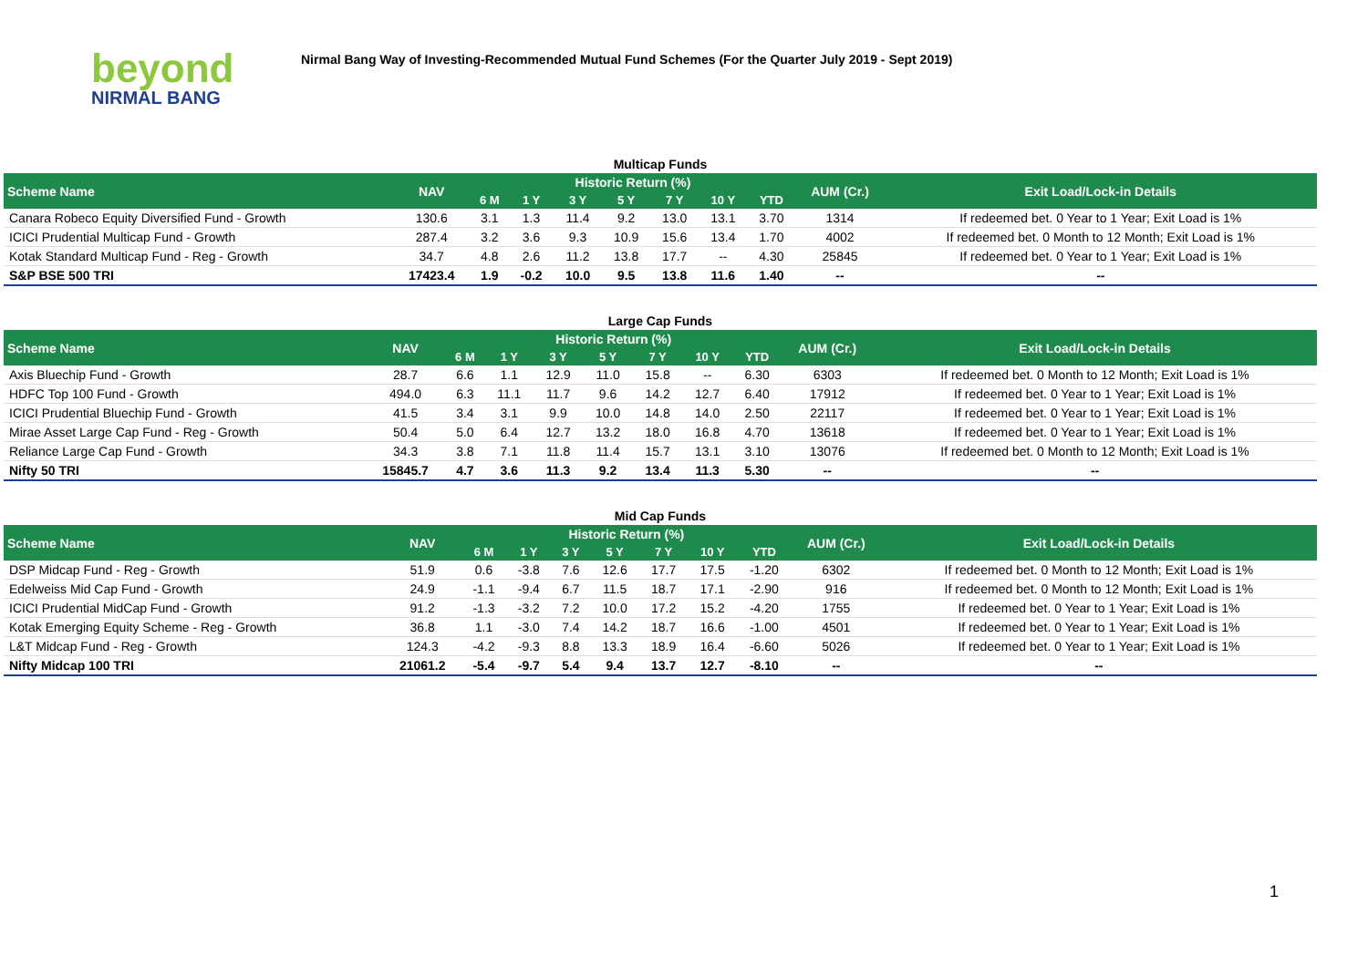beyond
NIRMAL BANG
Nirmal Bang Way of Investing-Recommended Mutual Fund Schemes (For the Quarter July 2019 - Sept 2019)
Multicap Funds
| Scheme Name | NAV | Historic Return (%) | | | | | | | AUM (Cr.) | Exit Load/Lock-in Details |
| --- | --- | --- | --- | --- | --- | --- | --- | --- | --- | --- |
| | | 6 M | 1 Y | 3 Y | 5 Y | 7 Y | 10 Y | YTD | | |
| Canara Robeco Equity Diversified Fund - Growth | 130.6 | 3.1 | 1.3 | 11.4 | 9.2 | 13.0 | 13.1 | 3.70 | 1314 | If redeemed bet. 0 Year to 1 Year; Exit Load is 1% |
| ICICI Prudential Multicap Fund - Growth | 287.4 | 3.2 | 3.6 | 9.3 | 10.9 | 15.6 | 13.4 | 1.70 | 4002 | If redeemed bet. 0 Month to 12 Month; Exit Load is 1% |
| Kotak Standard Multicap Fund - Reg - Growth | 34.7 | 4.8 | 2.6 | 11.2 | 13.8 | 17.7 | -- | 4.30 | 25845 | If redeemed bet. 0 Year to 1 Year; Exit Load is 1% |
| S&P BSE 500 TRI | 17423.4 | 1.9 | -0.2 | 10.0 | 9.5 | 13.8 | 11.6 | 1.40 | -- | -- |
Large Cap Funds
| Scheme Name | NAV | Historic Return (%) | | | | | | | AUM (Cr.) | Exit Load/Lock-in Details |
| --- | --- | --- | --- | --- | --- | --- | --- | --- | --- | --- |
| | | 6 M | 1 Y | 3 Y | 5 Y | 7 Y | 10 Y | YTD | | |
| Axis Bluechip Fund - Growth | 28.7 | 6.6 | 1.1 | 12.9 | 11.0 | 15.8 | -- | 6.30 | 6303 | If redeemed bet. 0 Month to 12 Month; Exit Load is 1% |
| HDFC Top 100 Fund - Growth | 494.0 | 6.3 | 11.1 | 11.7 | 9.6 | 14.2 | 12.7 | 6.40 | 17912 | If redeemed bet. 0 Year to 1 Year; Exit Load is 1% |
| ICICI Prudential Bluechip Fund - Growth | 41.5 | 3.4 | 3.1 | 9.9 | 10.0 | 14.8 | 14.0 | 2.50 | 22117 | If redeemed bet. 0 Year to 1 Year; Exit Load is 1% |
| Mirae Asset Large Cap Fund - Reg - Growth | 50.4 | 5.0 | 6.4 | 12.7 | 13.2 | 18.0 | 16.8 | 4.70 | 13618 | If redeemed bet. 0 Year to 1 Year; Exit Load is 1% |
| Reliance Large Cap Fund - Growth | 34.3 | 3.8 | 7.1 | 11.8 | 11.4 | 15.7 | 13.1 | 3.10 | 13076 | If redeemed bet. 0 Month to 12 Month; Exit Load is 1% |
| Nifty 50 TRI | 15845.7 | 4.7 | 3.6 | 11.3 | 9.2 | 13.4 | 11.3 | 5.30 | -- | -- |
Mid Cap Funds
| Scheme Name | NAV | Historic Return (%) | | | | | | | AUM (Cr.) | Exit Load/Lock-in Details |
| --- | --- | --- | --- | --- | --- | --- | --- | --- | --- | --- |
| | | 6 M | 1 Y | 3 Y | 5 Y | 7 Y | 10 Y | YTD | | |
| DSP Midcap Fund - Reg - Growth | 51.9 | 0.6 | -3.8 | 7.6 | 12.6 | 17.7 | 17.5 | -1.20 | 6302 | If redeemed bet. 0 Month to 12 Month; Exit Load is 1% |
| Edelweiss Mid Cap Fund - Growth | 24.9 | -1.1 | -9.4 | 6.7 | 11.5 | 18.7 | 17.1 | -2.90 | 916 | If redeemed bet. 0 Month to 12 Month; Exit Load is 1% |
| ICICI Prudential MidCap Fund - Growth | 91.2 | -1.3 | -3.2 | 7.2 | 10.0 | 17.2 | 15.2 | -4.20 | 1755 | If redeemed bet. 0 Year to 1 Year; Exit Load is 1% |
| Kotak Emerging Equity Scheme - Reg - Growth | 36.8 | 1.1 | -3.0 | 7.4 | 14.2 | 18.7 | 16.6 | -1.00 | 4501 | If redeemed bet. 0 Year to 1 Year; Exit Load is 1% |
| L&T Midcap Fund - Reg - Growth | 124.3 | -4.2 | -9.3 | 8.8 | 13.3 | 18.9 | 16.4 | -6.60 | 5026 | If redeemed bet. 0 Year to 1 Year; Exit Load is 1% |
| Nifty Midcap 100 TRI | 21061.2 | -5.4 | -9.7 | 5.4 | 9.4 | 13.7 | 12.7 | -8.10 | -- | -- |
1